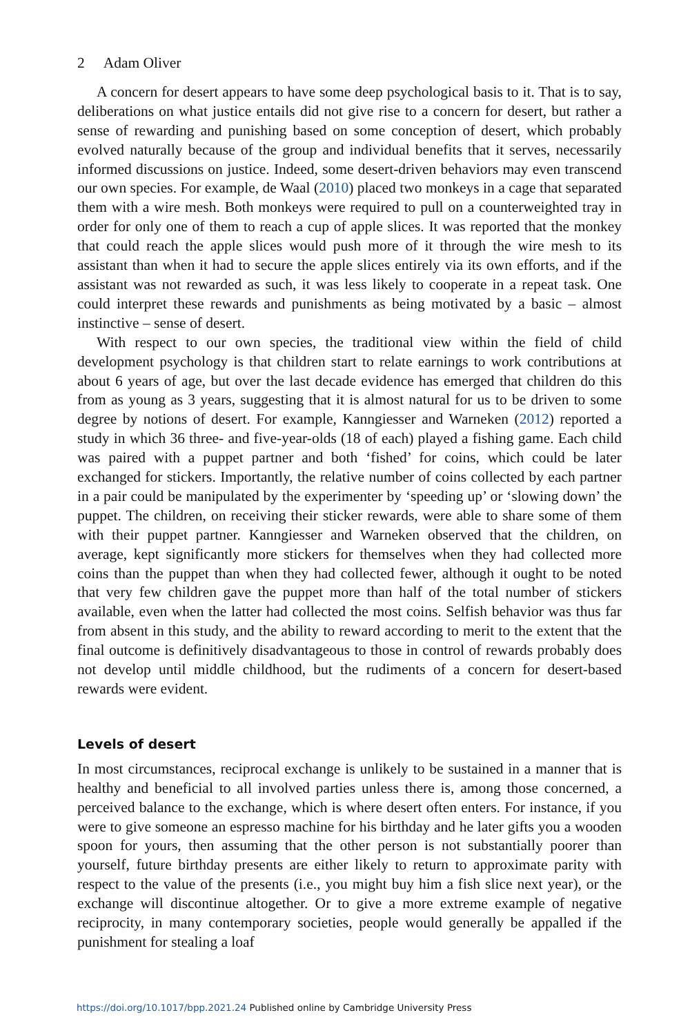2 Adam Oliver
A concern for desert appears to have some deep psychological basis to it. That is to say, deliberations on what justice entails did not give rise to a concern for desert, but rather a sense of rewarding and punishing based on some conception of desert, which probably evolved naturally because of the group and individual benefits that it serves, necessarily informed discussions on justice. Indeed, some desert-driven behaviors may even transcend our own species. For example, de Waal (2010) placed two monkeys in a cage that separated them with a wire mesh. Both monkeys were required to pull on a counterweighted tray in order for only one of them to reach a cup of apple slices. It was reported that the monkey that could reach the apple slices would push more of it through the wire mesh to its assistant than when it had to secure the apple slices entirely via its own efforts, and if the assistant was not rewarded as such, it was less likely to cooperate in a repeat task. One could interpret these rewards and punishments as being motivated by a basic – almost instinctive – sense of desert.
With respect to our own species, the traditional view within the field of child development psychology is that children start to relate earnings to work contributions at about 6 years of age, but over the last decade evidence has emerged that children do this from as young as 3 years, suggesting that it is almost natural for us to be driven to some degree by notions of desert. For example, Kanngiesser and Warneken (2012) reported a study in which 36 three- and five-year-olds (18 of each) played a fishing game. Each child was paired with a puppet partner and both ‘fished’ for coins, which could be later exchanged for stickers. Importantly, the relative number of coins collected by each partner in a pair could be manipulated by the experimenter by ‘speeding up’ or ‘slowing down’ the puppet. The children, on receiving their sticker rewards, were able to share some of them with their puppet partner. Kanngiesser and Warneken observed that the children, on average, kept significantly more stickers for themselves when they had collected more coins than the puppet than when they had collected fewer, although it ought to be noted that very few children gave the puppet more than half of the total number of stickers available, even when the latter had collected the most coins. Selfish behavior was thus far from absent in this study, and the ability to reward according to merit to the extent that the final outcome is definitively disadvantageous to those in control of rewards probably does not develop until middle childhood, but the rudiments of a concern for desert-based rewards were evident.
Levels of desert
In most circumstances, reciprocal exchange is unlikely to be sustained in a manner that is healthy and beneficial to all involved parties unless there is, among those concerned, a perceived balance to the exchange, which is where desert often enters. For instance, if you were to give someone an espresso machine for his birthday and he later gifts you a wooden spoon for yours, then assuming that the other person is not substantially poorer than yourself, future birthday presents are either likely to return to approximate parity with respect to the value of the presents (i.e., you might buy him a fish slice next year), or the exchange will discontinue altogether. Or to give a more extreme example of negative reciprocity, in many contemporary societies, people would generally be appalled if the punishment for stealing a loaf
https://doi.org/10.1017/bpp.2021.24 Published online by Cambridge University Press